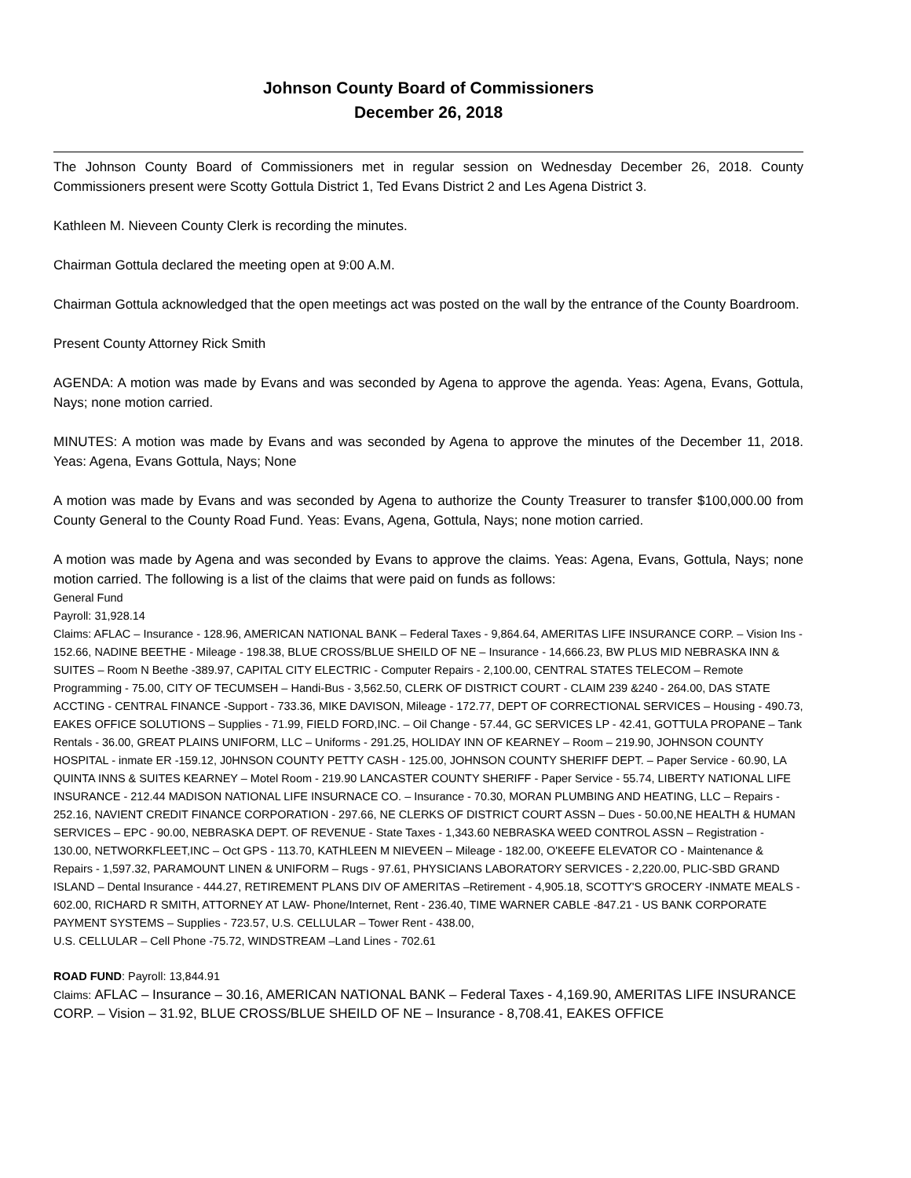Johnson County Board of Commissioners
December 26, 2018
The Johnson County Board of Commissioners met in regular session on Wednesday December 26, 2018. County Commissioners present were Scotty Gottula District 1, Ted Evans District 2 and Les Agena District 3.
Kathleen M. Nieveen County Clerk is recording the minutes.
Chairman Gottula declared the meeting open at 9:00 A.M.
Chairman Gottula acknowledged that the open meetings act was posted on the wall by the entrance of the County Boardroom.
Present County Attorney Rick Smith
AGENDA: A motion was made by Evans and was seconded by Agena to approve the agenda. Yeas: Agena, Evans, Gottula, Nays; none motion carried.
MINUTES: A motion was made by Evans and was seconded by Agena to approve the minutes of the December 11, 2018. Yeas: Agena, Evans Gottula, Nays; None
A motion was made by Evans and was seconded by Agena to authorize the County Treasurer to transfer $100,000.00 from County General to the County Road Fund. Yeas: Evans, Agena, Gottula, Nays; none motion carried.
A motion was made by Agena and was seconded by Evans to approve the claims. Yeas: Agena, Evans, Gottula, Nays; none motion carried. The following is a list of the claims that were paid on funds as follows:
General Fund
Payroll: 31,928.14
Claims: AFLAC – Insurance - 128.96, AMERICAN NATIONAL BANK – Federal Taxes - 9,864.64, AMERITAS LIFE INSURANCE CORP. – Vision Ins - 152.66, NADINE BEETHE - Mileage - 198.38, BLUE CROSS/BLUE SHEILD OF NE – Insurance - 14,666.23, BW PLUS MID NEBRASKA INN & SUITES – Room N Beethe -389.97, CAPITAL CITY ELECTRIC - Computer Repairs - 2,100.00, CENTRAL STATES TELECOM – Remote Programming - 75.00, CITY OF TECUMSEH – Handi-Bus - 3,562.50, CLERK OF DISTRICT COURT - CLAIM 239 &240 - 264.00, DAS STATE ACCTING - CENTRAL FINANCE -Support - 733.36, MIKE DAVISON, Mileage - 172.77, DEPT OF CORRECTIONAL SERVICES – Housing - 490.73, EAKES OFFICE SOLUTIONS – Supplies - 71.99, FIELD FORD,INC. – Oil Change - 57.44, GC SERVICES LP - 42.41, GOTTULA PROPANE – Tank Rentals - 36.00, GREAT PLAINS UNIFORM, LLC – Uniforms - 291.25, HOLIDAY INN OF KEARNEY – Room – 219.90, JOHNSON COUNTY HOSPITAL - inmate ER -159.12, J0HNSON COUNTY PETTY CASH - 125.00, JOHNSON COUNTY SHERIFF DEPT. – Paper Service - 60.90, LA QUINTA INNS & SUITES KEARNEY – Motel Room - 219.90 LANCASTER COUNTY SHERIFF - Paper Service - 55.74, LIBERTY NATIONAL LIFE INSURANCE - 212.44 MADISON NATIONAL LIFE INSURNACE CO. – Insurance - 70.30, MORAN PLUMBING AND HEATING, LLC – Repairs - 252.16, NAVIENT CREDIT FINANCE CORPORATION - 297.66, NE CLERKS OF DISTRICT COURT ASSN – Dues - 50.00,NE HEALTH & HUMAN SERVICES – EPC - 90.00, NEBRASKA DEPT. OF REVENUE - State Taxes - 1,343.60 NEBRASKA WEED CONTROL ASSN – Registration - 130.00, NETWORKFLEET,INC – Oct GPS - 113.70, KATHLEEN M NIEVEEN – Mileage - 182.00, O'KEEFE ELEVATOR CO - Maintenance & Repairs - 1,597.32, PARAMOUNT LINEN & UNIFORM – Rugs - 97.61, PHYSICIANS LABORATORY SERVICES - 2,220.00, PLIC-SBD GRAND ISLAND – Dental Insurance - 444.27, RETIREMENT PLANS DIV OF AMERITAS –Retirement - 4,905.18, SCOTTY'S GROCERY -INMATE MEALS - 602.00, RICHARD R SMITH, ATTORNEY AT LAW- Phone/Internet, Rent - 236.40, TIME WARNER CABLE -847.21 - US BANK CORPORATE PAYMENT SYSTEMS – Supplies - 723.57, U.S. CELLULAR – Tower Rent - 438.00,
U.S. CELLULAR – Cell Phone -75.72, WINDSTREAM –Land Lines - 702.61
ROAD FUND: Payroll: 13,844.91
Claims: AFLAC – Insurance – 30.16, AMERICAN NATIONAL BANK – Federal Taxes - 4,169.90, AMERITAS LIFE INSURANCE CORP. – Vision – 31.92, BLUE CROSS/BLUE SHEILD OF NE – Insurance - 8,708.41, EAKES OFFICE